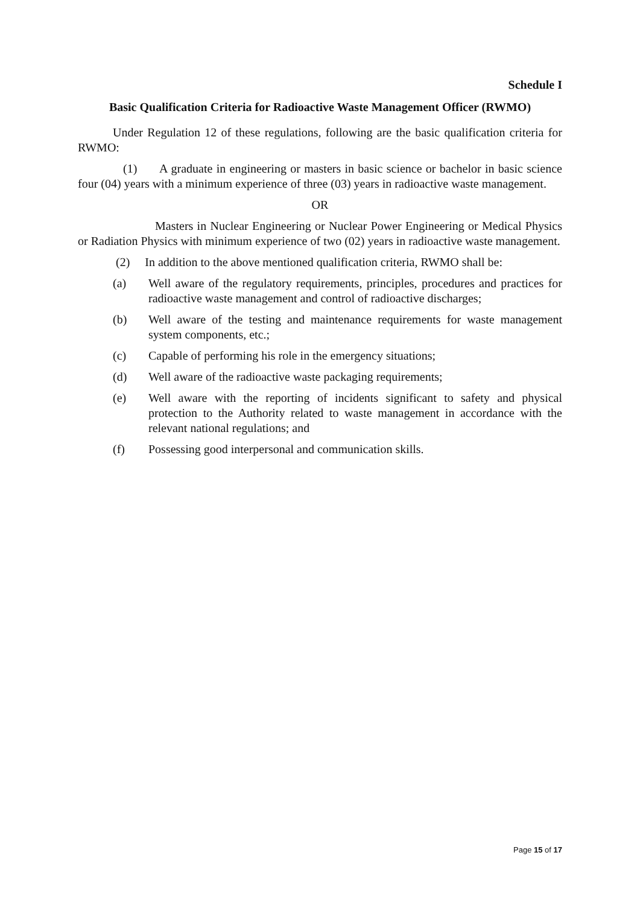Schedule I
Basic Qualification Criteria for Radioactive Waste Management Officer (RWMO)
Under Regulation 12 of these regulations, following are the basic qualification criteria for RWMO:
(1) A graduate in engineering or masters in basic science or bachelor in basic science four (04) years with a minimum experience of three (03) years in radioactive waste management.
OR
Masters in Nuclear Engineering or Nuclear Power Engineering or Medical Physics or Radiation Physics with minimum experience of two (02) years in radioactive waste management.
(2) In addition to the above mentioned qualification criteria, RWMO shall be:
(a) Well aware of the regulatory requirements, principles, procedures and practices for radioactive waste management and control of radioactive discharges;
(b) Well aware of the testing and maintenance requirements for waste management system components, etc.;
(c) Capable of performing his role in the emergency situations;
(d) Well aware of the radioactive waste packaging requirements;
(e) Well aware with the reporting of incidents significant to safety and physical protection to the Authority related to waste management in accordance with the relevant national regulations; and
(f) Possessing good interpersonal and communication skills.
Page 15 of 17